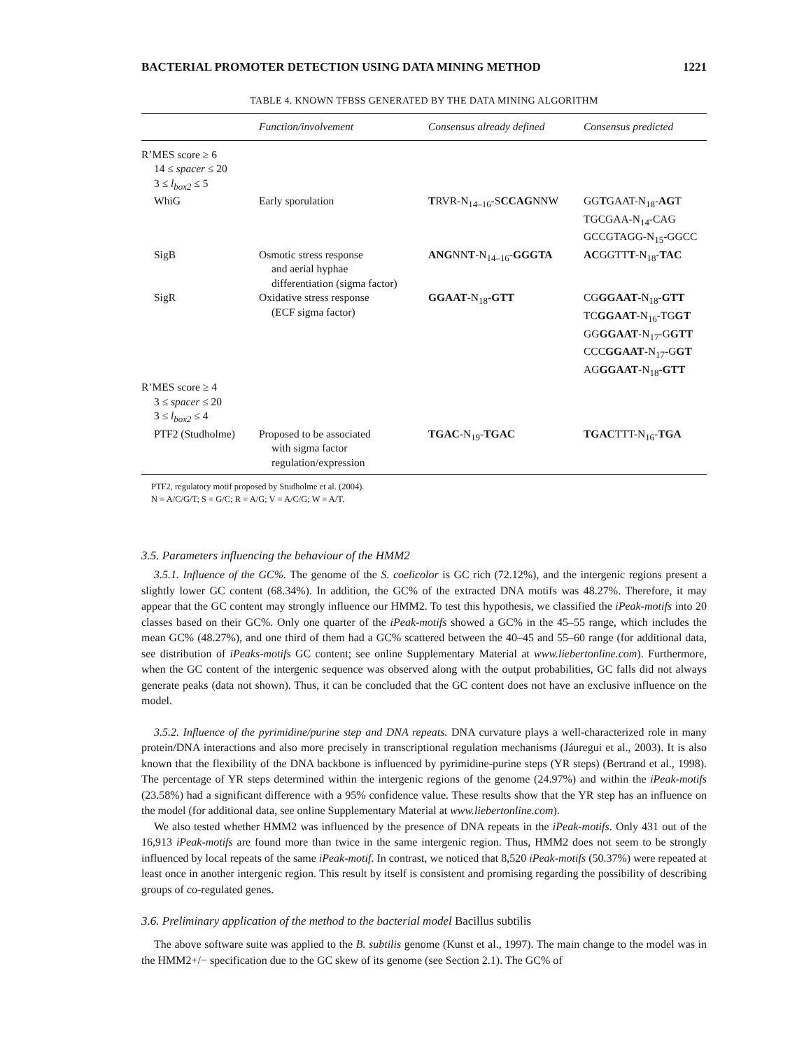BACTERIAL PROMOTER DETECTION USING DATA MINING METHOD 1221
TABLE 4. KNOWN TFBSS GENERATED BY THE DATA MINING ALGORITHM
| | Function/involvement | Consensus already defined | Consensus predicted |
| --- | --- | --- | --- |
| R’MES score ≥ 6 | | | |
| 14 ≤ spacer ≤ 20 | | | |
| 3 ≤ l<sub>box2</sub> ≤ 5 | | | |
| WhiG | Early sporulation | T RVR-N<sub>14–16</sub>-S CCAG NNW | GG T GAAT-N<sub>18</sub>- AG T TGCGAA-N<sub>14</sub>-CAG GCCGTAGG-N<sub>15</sub>-GGCC |
| SigB | Osmotic stress response and aerial hyphae differentiation (sigma factor) | ANG NN T -N<sub>14–16</sub>- GGGTA | AC GGTT T -N<sub>18</sub>- TAC |
| SigR | Oxidative stress response (ECF sigma factor) | GGAAT -N<sub>18</sub>- GTT | CG GGAAT -N<sub>18</sub>- GTT TC GGAAT -N<sub>16</sub>-TG GT GG GGAAT -N<sub>17</sub>-G GTT CCC GGAAT -N<sub>17</sub>-G GT AG GGAAT -N<sub>18</sub>- GTT |
| R’MES score ≥ 4 | | | |
| 3 ≤ spacer ≤ 20 | | | |
| 3 ≤ l<sub>box2</sub> ≤ 4 | | | |
| PTF2 (Studholme) | Proposed to be associated with sigma factor regulation/expression | TGAC -N<sub>19</sub>- TGAC | TGAC TTT-N<sub>16</sub>- TGA |
PTF2, regulatory motif proposed by Studholme et al. (2004).
N = A/C/G/T; S = G/C; R = A/G; V = A/C/G; W = A/T.
3.5. Parameters influencing the behaviour of the HMM2
3.5.1. Influence of the GC%. The genome of the S. coelicolor is GC rich (72.12%), and the intergenic regions present a slightly lower GC content (68.34%). In addition, the GC% of the extracted DNA motifs was 48.27%. Therefore, it may appear that the GC content may strongly influence our HMM2. To test this hypothesis, we classified the iPeak-motifs into 20 classes based on their GC%. Only one quarter of the iPeak-motifs showed a GC% in the 45–55 range, which includes the mean GC% (48.27%), and one third of them had a GC% scattered between the 40–45 and 55–60 range (for additional data, see distribution of iPeaks-motifs GC content; see online Supplementary Material at www.liebertonline.com). Furthermore, when the GC content of the intergenic sequence was observed along with the output probabilities, GC falls did not always generate peaks (data not shown). Thus, it can be concluded that the GC content does not have an exclusive influence on the model.
3.5.2. Influence of the pyrimidine/purine step and DNA repeats. DNA curvature plays a well-characterized role in many protein/DNA interactions and also more precisely in transcriptional regulation mechanisms (Jáuregui et al., 2003). It is also known that the flexibility of the DNA backbone is influenced by pyrimidine-purine steps (YR steps) (Bertrand et al., 1998). The percentage of YR steps determined within the intergenic regions of the genome (24.97%) and within the iPeak-motifs (23.58%) had a significant difference with a 95% confidence value. These results show that the YR step has an influence on the model (for additional data, see online Supplementary Material at www.liebertonline.com).
We also tested whether HMM2 was influenced by the presence of DNA repeats in the iPeak-motifs. Only 431 out of the 16,913 iPeak-motifs are found more than twice in the same intergenic region. Thus, HMM2 does not seem to be strongly influenced by local repeats of the same iPeak-motif. In contrast, we noticed that 8,520 iPeak-motifs (50.37%) were repeated at least once in another intergenic region. This result by itself is consistent and promising regarding the possibility of describing groups of co-regulated genes.
3.6. Preliminary application of the method to the bacterial model Bacillus subtilis
The above software suite was applied to the B. subtilis genome (Kunst et al., 1997). The main change to the model was in the HMM2+/− specification due to the GC skew of its genome (see Section 2.1). The GC% of